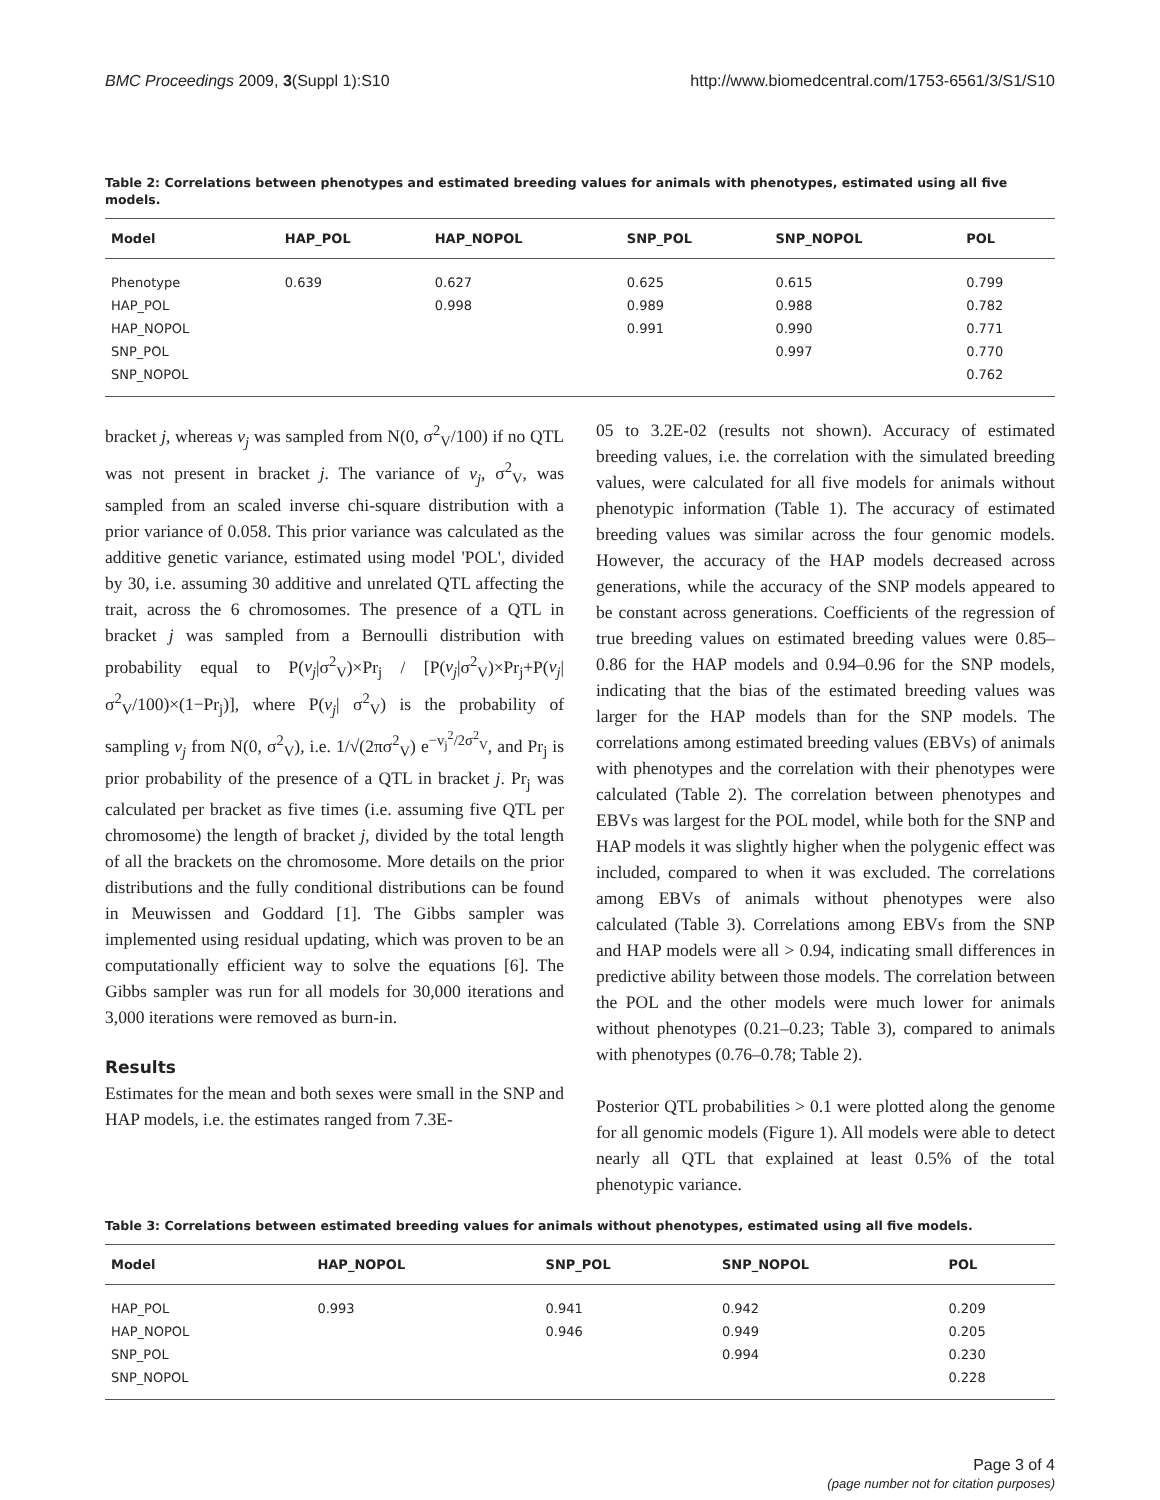BMC Proceedings 2009, 3(Suppl 1):S10 http://www.biomedcentral.com/1753-6561/3/S1/S10
Table 2: Correlations between phenotypes and estimated breeding values for animals with phenotypes, estimated using all five models.
| Model | HAP_POL | HAP_NOPOL | SNP_POL | SNP_NOPOL | POL |
| --- | --- | --- | --- | --- | --- |
| Phenotype | 0.639 | 0.627 | 0.625 | 0.615 | 0.799 |
| HAP_POL | | 0.998 | 0.989 | 0.988 | 0.782 |
| HAP_NOPOL | | | 0.991 | 0.990 | 0.771 |
| SNP_POL | | | | 0.997 | 0.770 |
| SNP_NOPOL | | | | | 0.762 |
bracket j, whereas v<sub>j</sub> was sampled from N(0, σ<sup>2</sup><sub>V</sub>/100) if no QTL was not present in bracket j. The variance of v<sub>j</sub>, σ<sup>2</sup><sub>V</sub>, was sampled from an scaled inverse chi-square distribution with a prior variance of 0.058. This prior variance was calculated as the additive genetic variance, estimated using model 'POL', divided by 30, i.e. assuming 30 additive and unrelated QTL affecting the trait, across the 6 chromosomes. The presence of a QTL in bracket j was sampled from a Bernoulli distribution with probability equal to P(v<sub>j</sub>|σ<sup>2</sup><sub>V</sub>)×Pr<sub>j</sub> / [P(v<sub>j</sub>|σ<sup>2</sup><sub>V</sub>)×Pr<sub>j</sub>+P(v<sub>j</sub>|σ<sup>2</sup><sub>V</sub>/100)×(1−Pr<sub>j</sub>)], where P(v<sub>j</sub>| σ<sup>2</sup><sub>V</sub>) is the probability of sampling v<sub>j</sub> from N(0, σ<sup>2</sup><sub>V</sub>), i.e. 1/√(2πσ<sup>2</sup><sub>V</sub>) e<sup>−v<sub>j</sub><sup>2</sup>/2σ<sup>2</sup><sub>V</sub></sup>, and Pr<sub>j</sub> is prior probability of the presence of a QTL in bracket j. Pr<sub>j</sub> was calculated per bracket as five times (i.e. assuming five QTL per chromosome) the length of bracket j, divided by the total length of all the brackets on the chromosome. More details on the prior distributions and the fully conditional distributions can be found in Meuwissen and Goddard [1]. The Gibbs sampler was implemented using residual updating, which was proven to be an computationally efficient way to solve the equations [6]. The Gibbs sampler was run for all models for 30,000 iterations and 3,000 iterations were removed as burn-in.
Results
Estimates for the mean and both sexes were small in the SNP and HAP models, i.e. the estimates ranged from 7.3E-
05 to 3.2E-02 (results not shown). Accuracy of estimated breeding values, i.e. the correlation with the simulated breeding values, were calculated for all five models for animals without phenotypic information (Table 1). The accuracy of estimated breeding values was similar across the four genomic models. However, the accuracy of the HAP models decreased across generations, while the accuracy of the SNP models appeared to be constant across generations. Coefficients of the regression of true breeding values on estimated breeding values were 0.85–0.86 for the HAP models and 0.94–0.96 for the SNP models, indicating that the bias of the estimated breeding values was larger for the HAP models than for the SNP models. The correlations among estimated breeding values (EBVs) of animals with phenotypes and the correlation with their phenotypes were calculated (Table 2). The correlation between phenotypes and EBVs was largest for the POL model, while both for the SNP and HAP models it was slightly higher when the polygenic effect was included, compared to when it was excluded. The correlations among EBVs of animals without phenotypes were also calculated (Table 3). Correlations among EBVs from the SNP and HAP models were all > 0.94, indicating small differences in predictive ability between those models. The correlation between the POL and the other models were much lower for animals without phenotypes (0.21–0.23; Table 3), compared to animals with phenotypes (0.76–0.78; Table 2).
Posterior QTL probabilities > 0.1 were plotted along the genome for all genomic models (Figure 1). All models were able to detect nearly all QTL that explained at least 0.5% of the total phenotypic variance.
Table 3: Correlations between estimated breeding values for animals without phenotypes, estimated using all five models.
| Model | HAP_NOPOL | SNP_POL | SNP_NOPOL | POL |
| --- | --- | --- | --- | --- |
| HAP_POL | 0.993 | 0.941 | 0.942 | 0.209 |
| HAP_NOPOL | | 0.946 | 0.949 | 0.205 |
| SNP_POL | | | 0.994 | 0.230 |
| SNP_NOPOL | | | | 0.228 |
Page 3 of 4
(page number not for citation purposes)